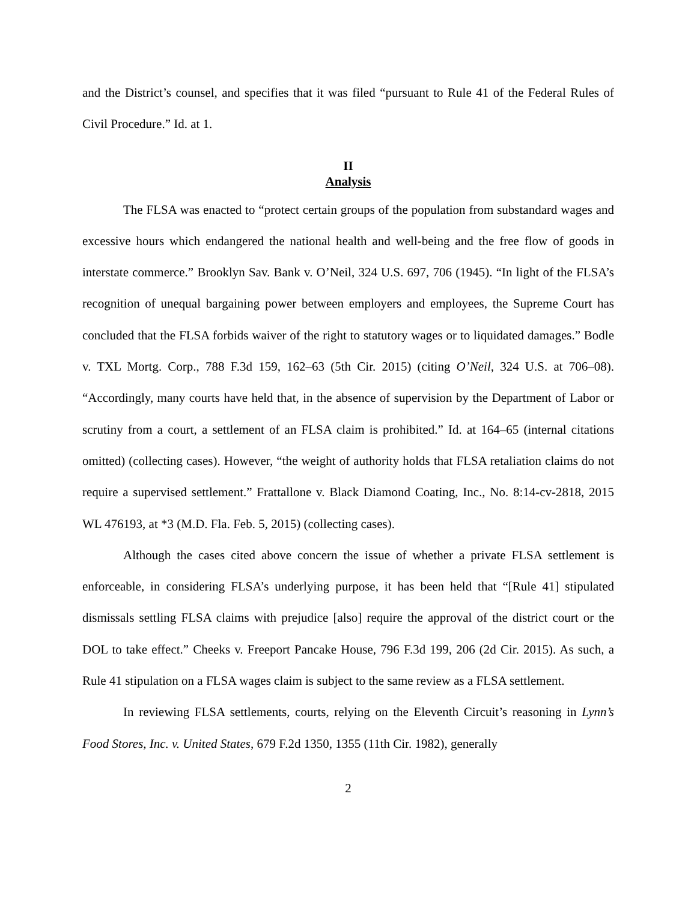and the District’s counsel, and specifies that it was filed “pursuant to Rule 41 of the Federal Rules of Civil Procedure.” Id. at 1.
II
Analysis
The FLSA was enacted to “protect certain groups of the population from substandard wages and excessive hours which endangered the national health and well-being and the free flow of goods in interstate commerce.” Brooklyn Sav. Bank v. O’Neil, 324 U.S. 697, 706 (1945). “In light of the FLSA’s recognition of unequal bargaining power between employers and employees, the Supreme Court has concluded that the FLSA forbids waiver of the right to statutory wages or to liquidated damages.” Bodle v. TXL Mortg. Corp., 788 F.3d 159, 162–63 (5th Cir. 2015) (citing O’Neil, 324 U.S. at 706–08). “Accordingly, many courts have held that, in the absence of supervision by the Department of Labor or scrutiny from a court, a settlement of an FLSA claim is prohibited.” Id. at 164–65 (internal citations omitted) (collecting cases). However, “the weight of authority holds that FLSA retaliation claims do not require a supervised settlement.” Frattallone v. Black Diamond Coating, Inc., No. 8:14-cv-2818, 2015 WL 476193, at *3 (M.D. Fla. Feb. 5, 2015) (collecting cases).
Although the cases cited above concern the issue of whether a private FLSA settlement is enforceable, in considering FLSA’s underlying purpose, it has been held that “[Rule 41] stipulated dismissals settling FLSA claims with prejudice [also] require the approval of the district court or the DOL to take effect.” Cheeks v. Freeport Pancake House, 796 F.3d 199, 206 (2d Cir. 2015). As such, a Rule 41 stipulation on a FLSA wages claim is subject to the same review as a FLSA settlement.
In reviewing FLSA settlements, courts, relying on the Eleventh Circuit’s reasoning in Lynn’s Food Stores, Inc. v. United States, 679 F.2d 1350, 1355 (11th Cir. 1982), generally
2